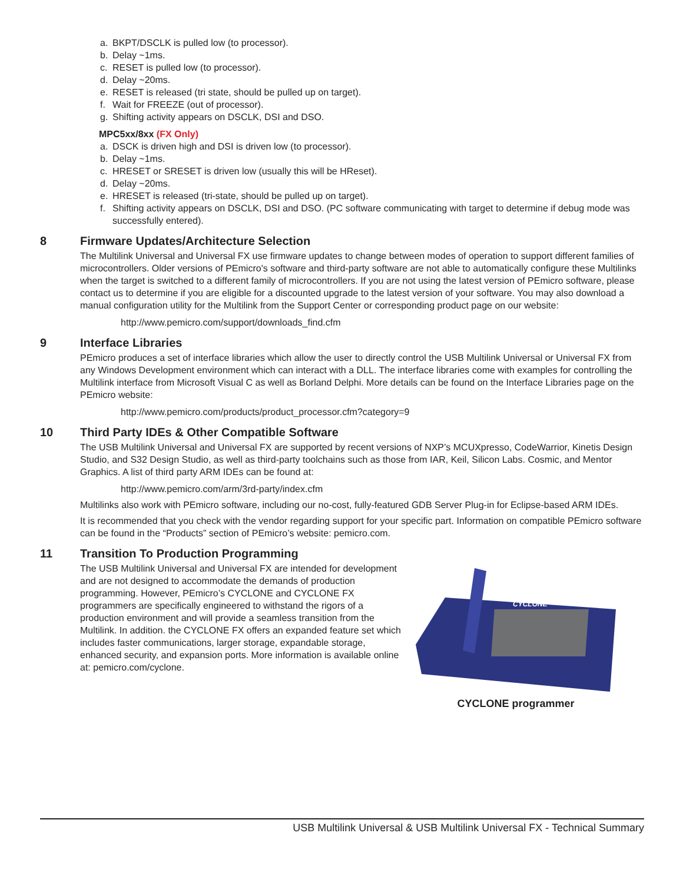a. BKPT/DSCLK is pulled low (to processor).
b. Delay ~1ms.
c. RESET is pulled low (to processor).
d. Delay ~20ms.
e. RESET is released (tri state, should be pulled up on target).
f. Wait for FREEZE (out of processor).
g. Shifting activity appears on DSCLK, DSI and DSO.
MPC5xx/8xx (FX Only)
a. DSCK is driven high and DSI is driven low (to processor).
b. Delay ~1ms.
c. HRESET or SRESET is driven low (usually this will be HReset).
d. Delay ~20ms.
e. HRESET is released (tri-state, should be pulled up on target).
f. Shifting activity appears on DSCLK, DSI and DSO. (PC software communicating with target to determine if debug mode was successfully entered).
8 Firmware Updates/Architecture Selection
The Multilink Universal and Universal FX use firmware updates to change between modes of operation to support different families of microcontrollers. Older versions of PEmicro's software and third-party software are not able to automatically configure these Multilinks when the target is switched to a different family of microcontrollers. If you are not using the latest version of PEmicro software, please contact us to determine if you are eligible for a discounted upgrade to the latest version of your software. You may also download a manual configuration utility for the Multilink from the Support Center or corresponding product page on our website:
http://www.pemicro.com/support/downloads_find.cfm
9 Interface Libraries
PEmicro produces a set of interface libraries which allow the user to directly control the USB Multilink Universal or Universal FX from any Windows Development environment which can interact with a DLL. The interface libraries come with examples for controlling the Multilink interface from Microsoft Visual C as well as Borland Delphi. More details can be found on the Interface Libraries page on the PEmicro website:
http://www.pemicro.com/products/product_processor.cfm?category=9
10 Third Party IDEs & Other Compatible Software
The USB Multilink Universal and Universal FX are supported by recent versions of NXP’s MCUXpresso, CodeWarrior, Kinetis Design Studio, and S32 Design Studio, as well as third-party toolchains such as those from IAR, Keil, Silicon Labs. Cosmic, and Mentor Graphics. A list of third party ARM IDEs can be found at:
http://www.pemicro.com/arm/3rd-party/index.cfm
Multilinks also work with PEmicro software, including our no-cost, fully-featured GDB Server Plug-in for Eclipse-based ARM IDEs.
It is recommended that you check with the vendor regarding support for your specific part. Information on compatible PEmicro software can be found in the “Products” section of PEmicro’s website: pemicro.com.
11 Transition To Production Programming
The USB Multilink Universal and Universal FX are intended for development and are not designed to accommodate the demands of production programming. However, PEmicro’s CYCLONE and CYCLONE FX programmers are specifically engineered to withstand the rigors of a production environment and will provide a seamless transition from the Multilink. In addition. the CYCLONE FX offers an expanded feature set which includes faster communications, larger storage, expandable storage, enhanced security, and expansion ports. More information is available online at: pemicro.com/cyclone.
CYCLONE
CYCLONE programmer
USB Multilink Universal & USB Multilink Universal FX - Technical Summary